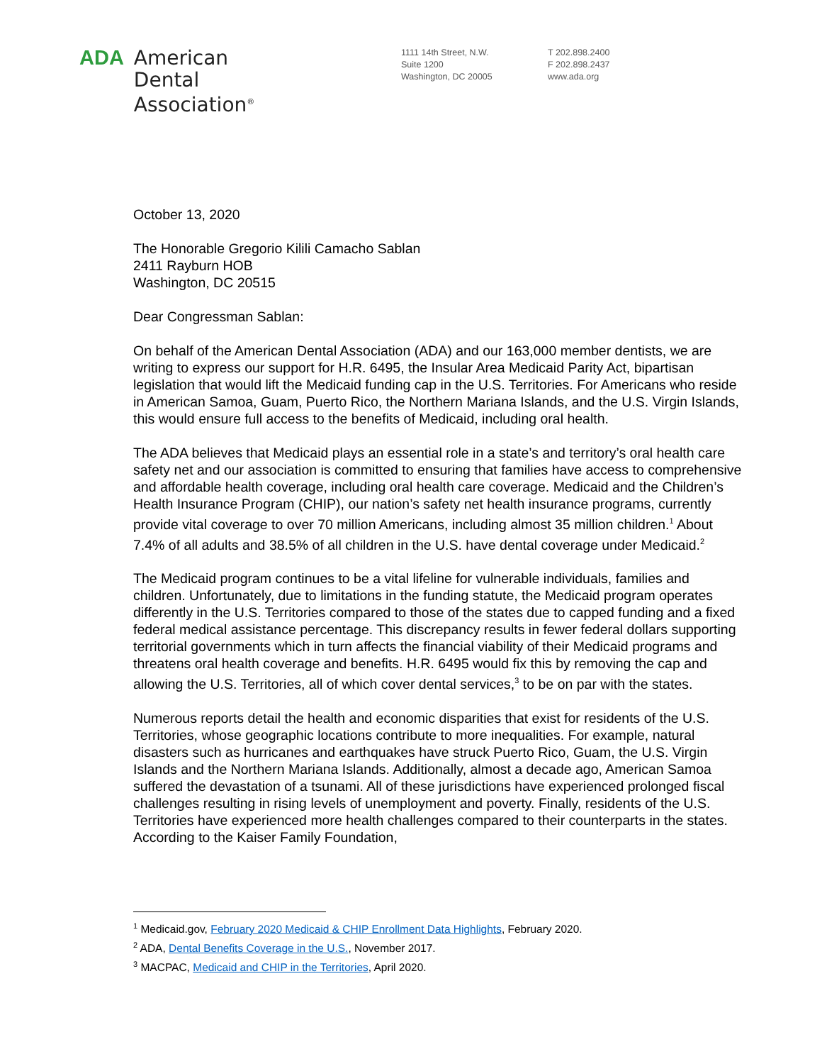ADA American
Dental
Association<sup>®</sup>
1111 14th Street, N.W.
Suite 1200
Washington, DC 20005
T 202.898.2400
F 202.898.2437
www.ada.org
October 13, 2020
The Honorable Gregorio Kilili Camacho Sablan
2411 Rayburn HOB
Washington, DC 20515
Dear Congressman Sablan:
On behalf of the American Dental Association (ADA) and our 163,000 member dentists, we are writing to express our support for H.R. 6495, the Insular Area Medicaid Parity Act, bipartisan legislation that would lift the Medicaid funding cap in the U.S. Territories. For Americans who reside in American Samoa, Guam, Puerto Rico, the Northern Mariana Islands, and the U.S. Virgin Islands, this would ensure full access to the benefits of Medicaid, including oral health.
The ADA believes that Medicaid plays an essential role in a state’s and territory’s oral health care safety net and our association is committed to ensuring that families have access to comprehensive and affordable health coverage, including oral health care coverage. Medicaid and the Children’s Health Insurance Program (CHIP), our nation’s safety net health insurance programs, currently provide vital coverage to over 70 million Americans, including almost 35 million children.<sup>1</sup> About 7.4% of all adults and 38.5% of all children in the U.S. have dental coverage under Medicaid.<sup>2</sup>
The Medicaid program continues to be a vital lifeline for vulnerable individuals, families and children. Unfortunately, due to limitations in the funding statute, the Medicaid program operates differently in the U.S. Territories compared to those of the states due to capped funding and a fixed federal medical assistance percentage. This discrepancy results in fewer federal dollars supporting territorial governments which in turn affects the financial viability of their Medicaid programs and threatens oral health coverage and benefits. H.R. 6495 would fix this by removing the cap and allowing the U.S. Territories, all of which cover dental services,<sup>3</sup> to be on par with the states.
Numerous reports detail the health and economic disparities that exist for residents of the U.S. Territories, whose geographic locations contribute to more inequalities. For example, natural disasters such as hurricanes and earthquakes have struck Puerto Rico, Guam, the U.S. Virgin Islands and the Northern Mariana Islands. Additionally, almost a decade ago, American Samoa suffered the devastation of a tsunami. All of these jurisdictions have experienced prolonged fiscal challenges resulting in rising levels of unemployment and poverty. Finally, residents of the U.S. Territories have experienced more health challenges compared to their counterparts in the states. According to the Kaiser Family Foundation,
<sup>1</sup> Medicaid.gov, February 2020 Medicaid & CHIP Enrollment Data Highlights, February 2020.
<sup>2</sup> ADA, Dental Benefits Coverage in the U.S., November 2017.
<sup>3</sup> MACPAC, Medicaid and CHIP in the Territories, April 2020.